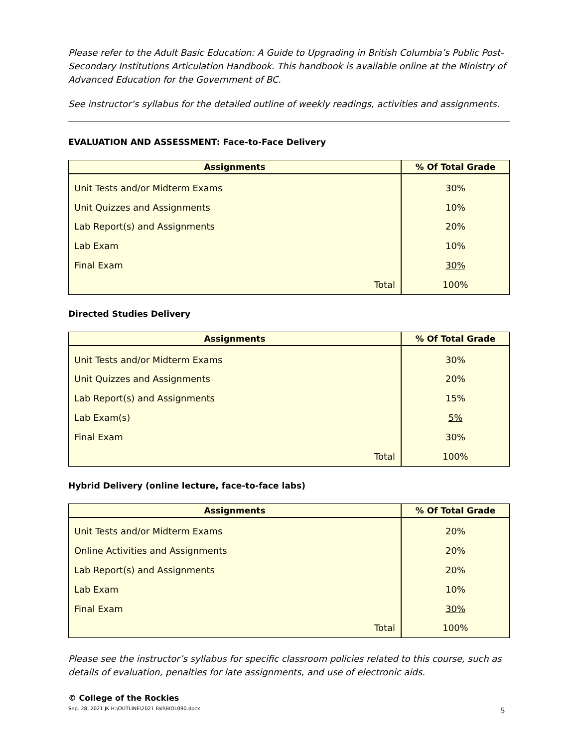Please refer to the Adult Basic Education: A Guide to Upgrading in British Columbia’s Public Post-Secondary Institutions Articulation Handbook. This handbook is available online at the Ministry of Advanced Education for the Government of BC.
See instructor’s syllabus for the detailed outline of weekly readings, activities and assignments.
EVALUATION AND ASSESSMENT: Face-to-Face Delivery
| Assignments | % Of Total Grade |
| --- | --- |
| Unit Tests and/or Midterm Exams | 30% |
| Unit Quizzes and Assignments | 10% |
| Lab Report(s) and Assignments | 20% |
| Lab Exam | 10% |
| Final Exam | 30% |
| Total | 100% |
Directed Studies Delivery
| Assignments | % Of Total Grade |
| --- | --- |
| Unit Tests and/or Midterm Exams | 30% |
| Unit Quizzes and Assignments | 20% |
| Lab Report(s) and Assignments | 15% |
| Lab Exam(s) | 5% |
| Final Exam | 30% |
| Total | 100% |
Hybrid Delivery (online lecture, face-to-face labs)
| Assignments | % Of Total Grade |
| --- | --- |
| Unit Tests and/or Midterm Exams | 20% |
| Online Activities and Assignments | 20% |
| Lab Report(s) and Assignments | 20% |
| Lab Exam | 10% |
| Final Exam | 30% |
| Total | 100% |
Please see the instructor’s syllabus for specific classroom policies related to this course, such as details of evaluation, penalties for late assignments, and use of electronic aids.
© College of the Rockies
Sep. 28, 2021 JK H:\OUTLINE\2021 Fall\BIOL090.docx 5